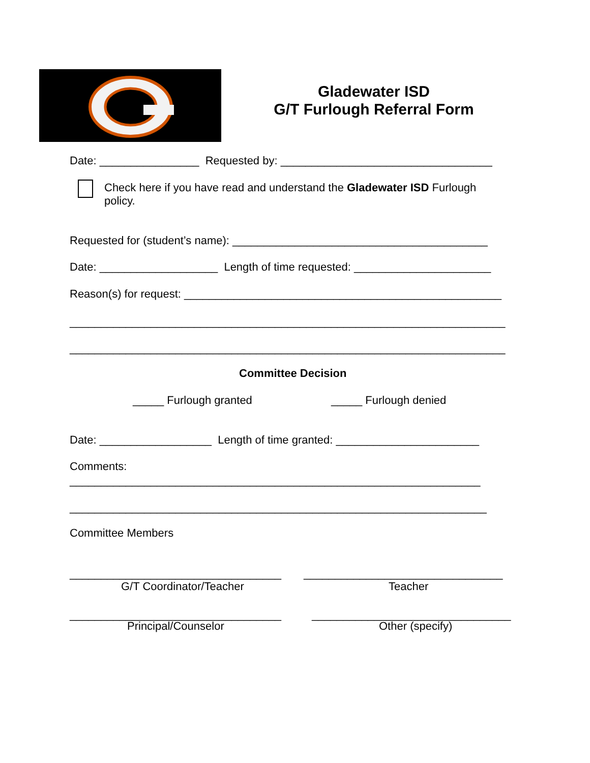Gladewater ISD
G/T Furlough Referral Form
Date: ________________ Requested by: __________________________________
Check here if you have read and understand the Gladewater ISD Furlough policy.
Requested for (student’s name): _________________________________________
Date: ___________________ Length of time requested: ______________________
Reason(s) for request: ___________________________________________________
______________________________________________________________________
______________________________________________________________________
Committee Decision
_____ Furlough granted _____ Furlough denied
Date: __________________ Length of time granted: _______________________
Comments:
__________________________________________________________________
___________________________________________________________________
Committee Members
__________________________________ ________________________________
G/T Coordinator/Teacher Teacher
__________________________________ ________________________________
Principal/Counselor Other (specify)